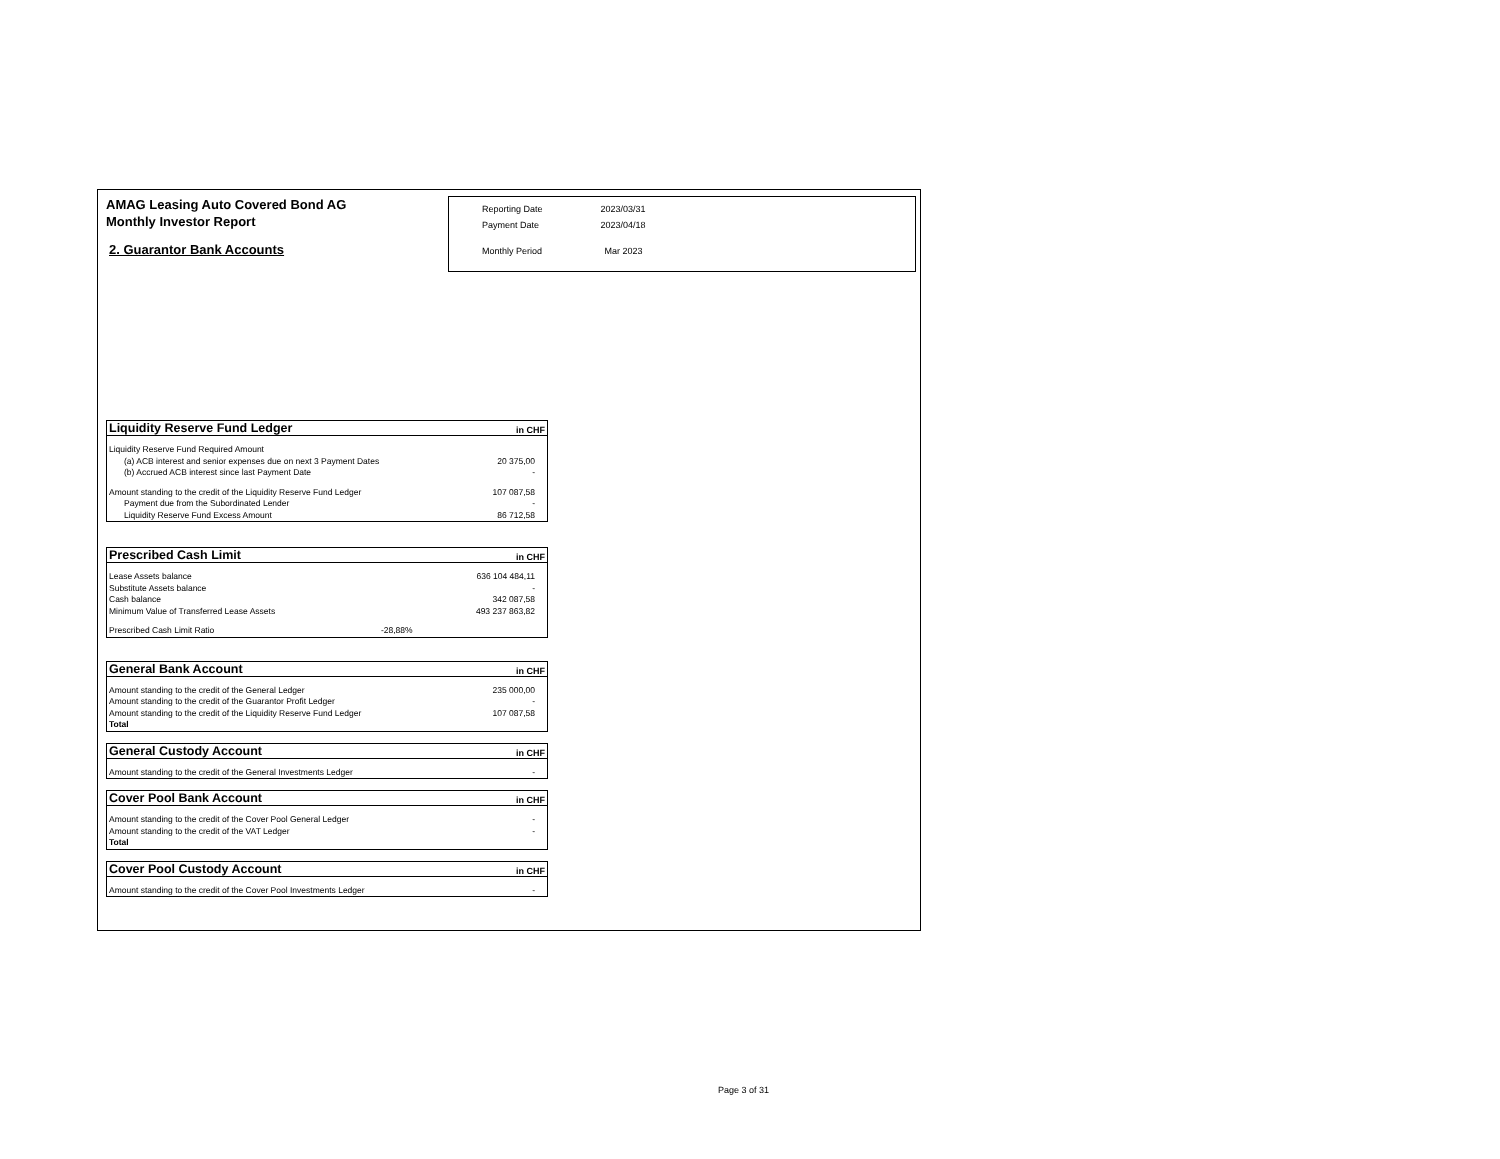AMAG Leasing Auto Covered Bond AG
Monthly Investor Report
2. Guarantor Bank Accounts
| Reporting Date | 2023/03/31 |
| Payment Date | 2023/04/18 |
| Monthly Period | Mar 2023 |
| Liquidity Reserve Fund Ledger | in CHF |
| --- | --- |
| Liquidity Reserve Fund Required Amount | |
| (a) ACB interest and senior expenses due on next 3 Payment Dates | 20 375,00 |
| (b) Accrued ACB interest since last Payment Date | - |
| Amount standing to the credit of the Liquidity Reserve Fund Ledger | 107 087,58 |
| Payment due from the Subordinated Lender | - |
| Liquidity Reserve Fund Excess Amount | 86 712,58 |
| Prescribed Cash Limit | | in CHF |
| --- | --- | --- |
| Lease Assets balance | | 636 104 484,11 |
| Substitute Assets balance | | - |
| Cash balance | | 342 087,58 |
| Minimum Value of Transferred Lease Assets | | 493 237 863,82 |
| Prescribed Cash Limit Ratio | -28,88% | |
| General Bank Account | in CHF |
| --- | --- |
| Amount standing to the credit of the General Ledger | 235 000,00 |
| Amount standing to the credit of the Guarantor Profit Ledger | - |
| Amount standing to the credit of the Liquidity Reserve Fund Ledger | 107 087,58 |
| Total | |
| General Custody Account | in CHF |
| --- | --- |
| Amount standing to the credit of the General Investments Ledger | - |
| Cover Pool Bank Account | in CHF |
| --- | --- |
| Amount standing to the credit of the Cover Pool General Ledger | - |
| Amount standing to the credit of the VAT Ledger | - |
| Total | |
| Cover Pool Custody Account | in CHF |
| --- | --- |
| Amount standing to the credit of the Cover Pool Investments Ledger | - |
Page 3 of 31